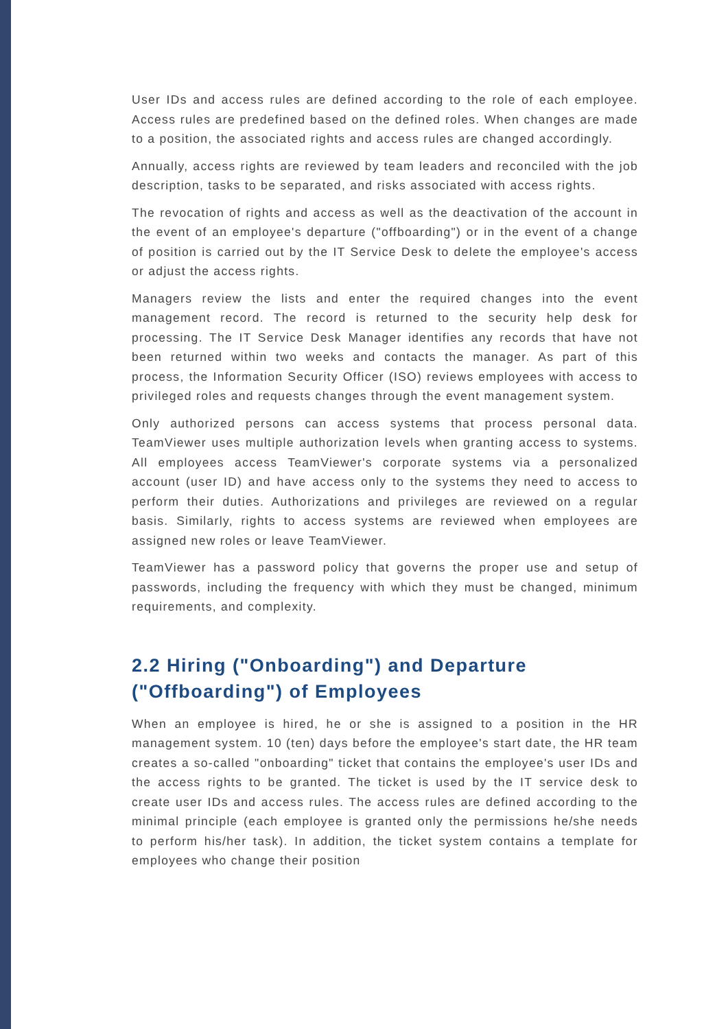User IDs and access rules are defined according to the role of each employee. Access rules are predefined based on the defined roles. When changes are made to a position, the associated rights and access rules are changed accordingly.
Annually, access rights are reviewed by team leaders and reconciled with the job description, tasks to be separated, and risks associated with access rights.
The revocation of rights and access as well as the deactivation of the account in the event of an employee's departure ("offboarding") or in the event of a change of position is carried out by the IT Service Desk to delete the employee's access or adjust the access rights.
Managers review the lists and enter the required changes into the event management record. The record is returned to the security help desk for processing. The IT Service Desk Manager identifies any records that have not been returned within two weeks and contacts the manager. As part of this process, the Information Security Officer (ISO) reviews employees with access to privileged roles and requests changes through the event management system.
Only authorized persons can access systems that process personal data. TeamViewer uses multiple authorization levels when granting access to systems. All employees access TeamViewer's corporate systems via a personalized account (user ID) and have access only to the systems they need to access to perform their duties. Authorizations and privileges are reviewed on a regular basis. Similarly, rights to access systems are reviewed when employees are assigned new roles or leave TeamViewer.
TeamViewer has a password policy that governs the proper use and setup of passwords, including the frequency with which they must be changed, minimum requirements, and complexity.
2.2 Hiring ("Onboarding") and Departure ("Offboarding") of Employees
When an employee is hired, he or she is assigned to a position in the HR management system. 10 (ten) days before the employee's start date, the HR team creates a so-called "onboarding" ticket that contains the employee's user IDs and the access rights to be granted. The ticket is used by the IT service desk to create user IDs and access rules. The access rules are defined according to the minimal principle (each employee is granted only the permissions he/she needs to perform his/her task). In addition, the ticket system contains a template for employees who change their position